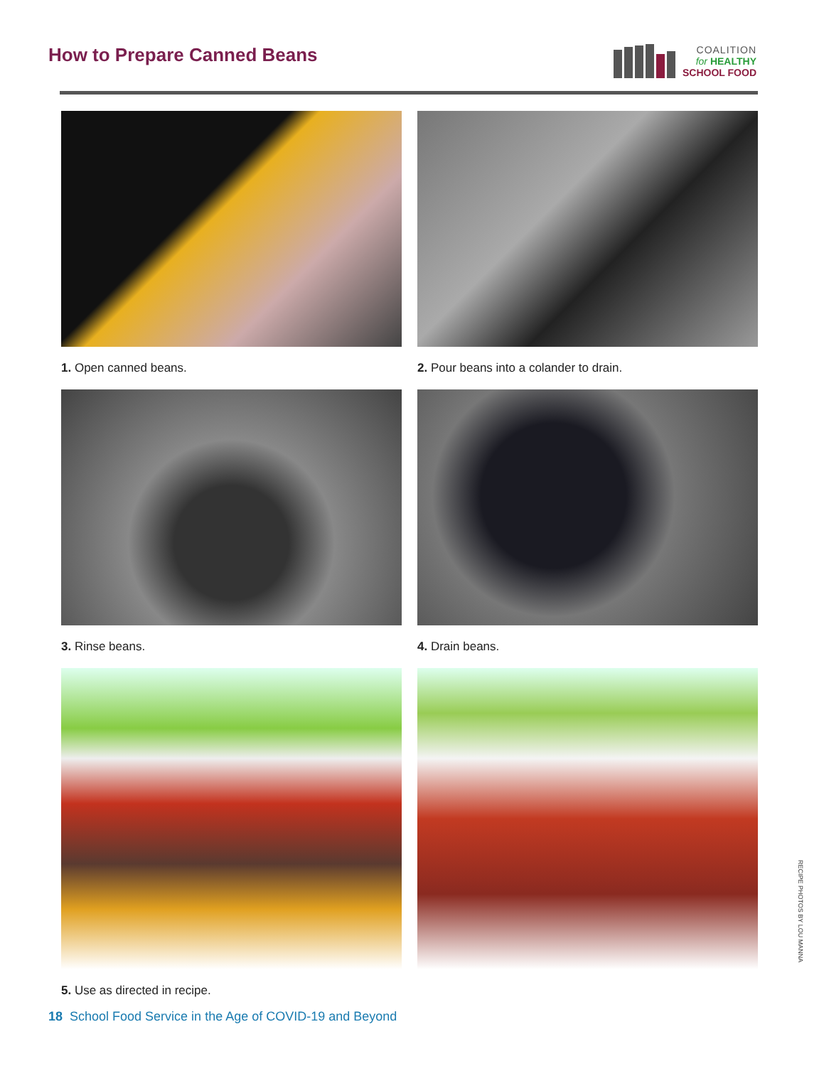How to Prepare Canned Beans
COALITION
for HEALTHY
SCHOOL FOOD
1. Open canned beans.
2. Pour beans into a colander to drain.
3. Rinse beans.
4. Drain beans.
5. Use as directed in recipe.
RECIPE PHOTOS BY LOU MANNA
18 School Food Service in the Age of COVID-19 and Beyond